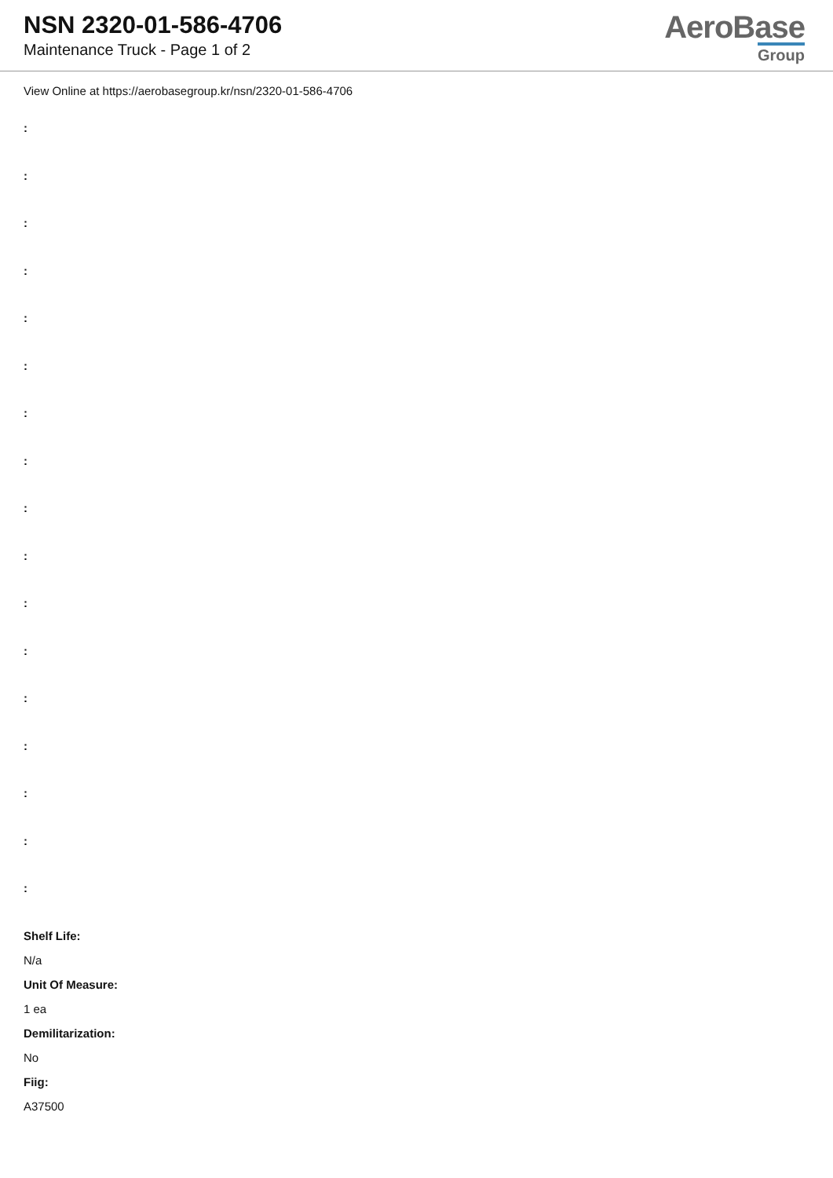NSN 2320-01-586-4706
Maintenance Truck - Page 1 of 2
AeroBase
Group
View Online at https://aerobasegroup.kr/nsn/2320-01-586-4706
:
:
:
:
:
:
:
:
:
:
:
:
:
:
:
:
:
Shelf Life:
N/a
Unit Of Measure:
1 ea
Demilitarization:
No
Fiig:
A37500